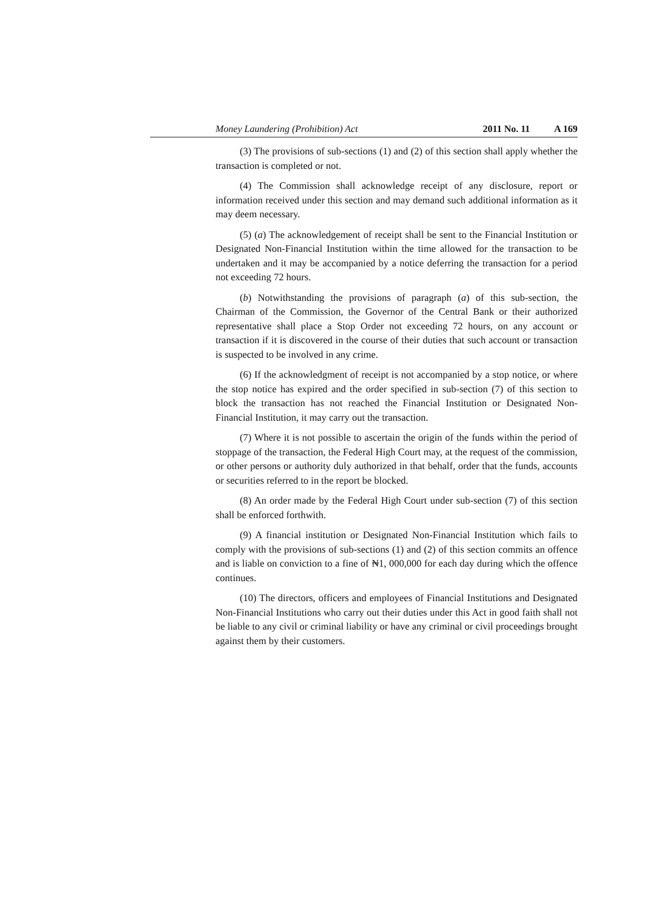Money Laundering (Prohibition) Act 2011 No. 11 A 169
(3) The provisions of sub-sections (1) and (2) of this section shall apply whether the transaction is completed or not.
(4) The Commission shall acknowledge receipt of any disclosure, report or information received under this section and may demand such additional information as it may deem necessary.
(5) (a) The acknowledgement of receipt shall be sent to the Financial Institution or Designated Non-Financial Institution within the time allowed for the transaction to be undertaken and it may be accompanied by a notice deferring the transaction for a period not exceeding 72 hours.
(b) Notwithstanding the provisions of paragraph (a) of this sub-section, the Chairman of the Commission, the Governor of the Central Bank or their authorized representative shall place a Stop Order not exceeding 72 hours, on any account or transaction if it is discovered in the course of their duties that such account or transaction is suspected to be involved in any crime.
(6) If the acknowledgment of receipt is not accompanied by a stop notice, or where the stop notice has expired and the order specified in sub-section (7) of this section to block the transaction has not reached the Financial Institution or Designated Non-Financial Institution, it may carry out the transaction.
(7) Where it is not possible to ascertain the origin of the funds within the period of stoppage of the transaction, the Federal High Court may, at the request of the commission, or other persons or authority duly authorized in that behalf, order that the funds, accounts or securities referred to in the report be blocked.
(8) An order made by the Federal High Court under sub-section (7) of this section shall be enforced forthwith.
(9) A financial institution or Designated Non-Financial Institution which fails to comply with the provisions of sub-sections (1) and (2) of this section commits an offence and is liable on conviction to a fine of ₦1, 000,000 for each day during which the offence continues.
(10) The directors, officers and employees of Financial Institutions and Designated Non-Financial Institutions who carry out their duties under this Act in good faith shall not be liable to any civil or criminal liability or have any criminal or civil proceedings brought against them by their customers.